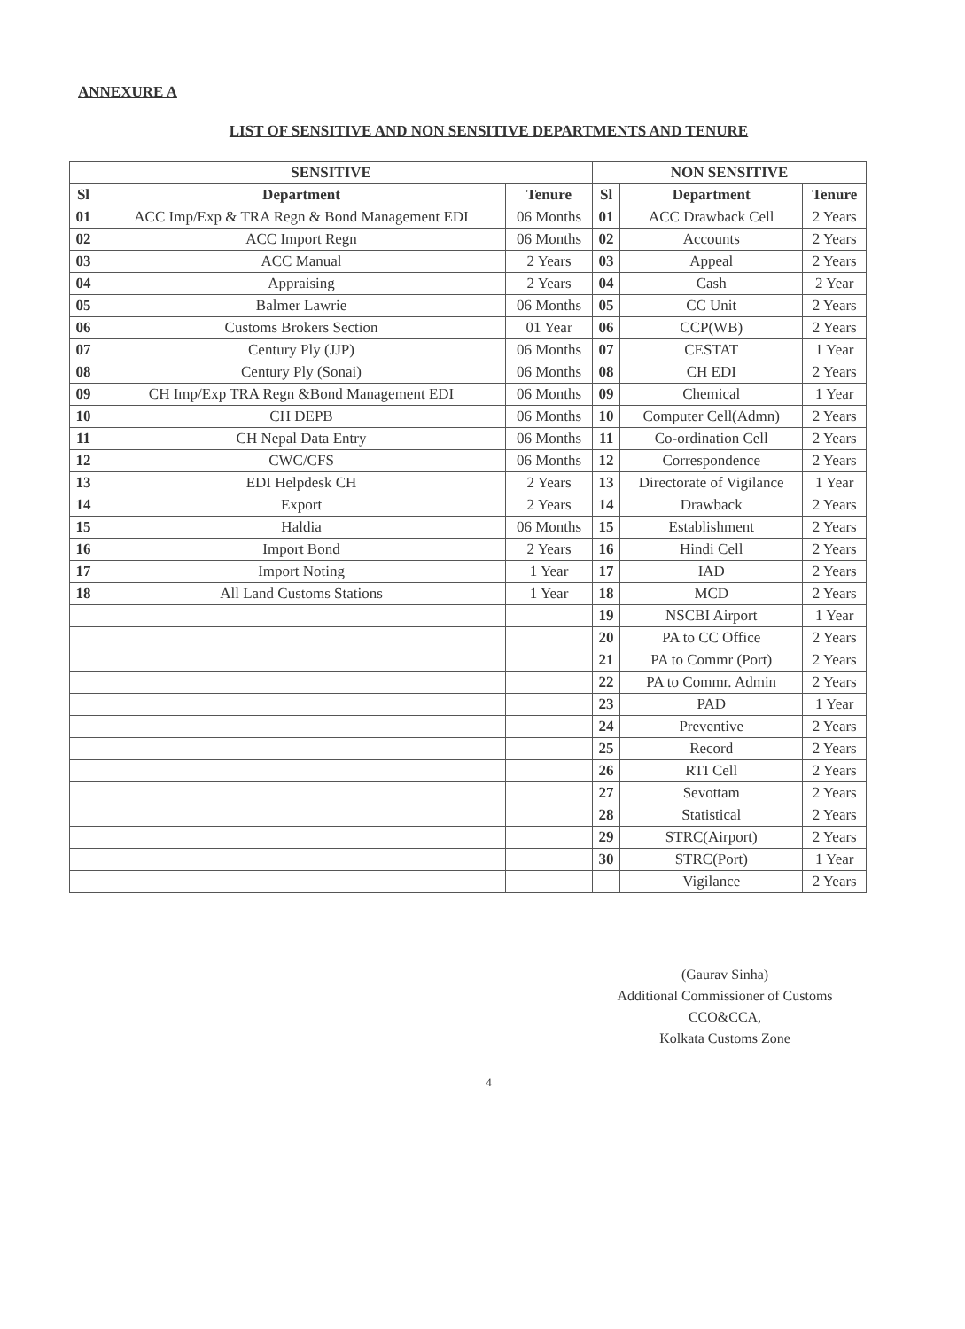ANNEXURE A
LIST OF SENSITIVE AND NON SENSITIVE DEPARTMENTS AND TENURE
| SENSITIVE | | | NON SENSITIVE | | |
| --- | --- | --- | --- | --- | --- |
| Sl | Department | Tenure | Sl | Department | Tenure |
| 01 | ACC Imp/Exp & TRA Regn & Bond Management EDI | 06 Months | 01 | ACC Drawback Cell | 2 Years |
| 02 | ACC Import Regn | 06 Months | 02 | Accounts | 2 Years |
| 03 | ACC Manual | 2 Years | 03 | Appeal | 2 Years |
| 04 | Appraising | 2 Years | 04 | Cash | 2 Year |
| 05 | Balmer Lawrie | 06 Months | 05 | CC Unit | 2 Years |
| 06 | Customs Brokers Section | 01 Year | 06 | CCP(WB) | 2 Years |
| 07 | Century Ply (JJP) | 06 Months | 07 | CESTAT | 1 Year |
| 08 | Century Ply (Sonai) | 06 Months | 08 | CH EDI | 2 Years |
| 09 | CH Imp/Exp TRA Regn &Bond Management EDI | 06 Months | 09 | Chemical | 1 Year |
| 10 | CH DEPB | 06 Months | 10 | Computer Cell(Admn) | 2 Years |
| 11 | CH Nepal Data Entry | 06 Months | 11 | Co-ordination Cell | 2 Years |
| 12 | CWC/CFS | 06 Months | 12 | Correspondence | 2 Years |
| 13 | EDI Helpdesk CH | 2 Years | 13 | Directorate of Vigilance | 1 Year |
| 14 | Export | 2 Years | 14 | Drawback | 2 Years |
| 15 | Haldia | 06 Months | 15 | Establishment | 2 Years |
| 16 | Import Bond | 2 Years | 16 | Hindi Cell | 2 Years |
| 17 | Import Noting | 1 Year | 17 | IAD | 2 Years |
| 18 | All Land Customs Stations | 1 Year | 18 | MCD | 2 Years |
| | | | 19 | NSCBI Airport | 1 Year |
| | | | 20 | PA to CC Office | 2 Years |
| | | | 21 | PA to Commr (Port) | 2 Years |
| | | | 22 | PA to Commr. Admin | 2 Years |
| | | | 23 | PAD | 1 Year |
| | | | 24 | Preventive | 2 Years |
| | | | 25 | Record | 2 Years |
| | | | 26 | RTI Cell | 2 Years |
| | | | 27 | Sevottam | 2 Years |
| | | | 28 | Statistical | 2 Years |
| | | | 29 | STRC(Airport) | 2 Years |
| | | | 30 | STRC(Port) | 1 Year |
| | | | | Vigilance | 2 Years |
(Gaurav Sinha)
Additional Commissioner of Customs
CCO&CCA,
Kolkata Customs Zone
4